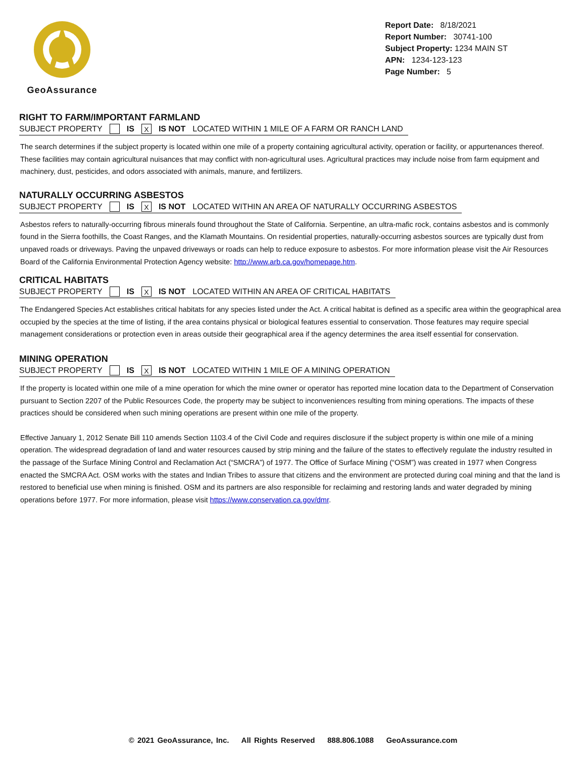GeoAssurance
Report Date: 8/18/2021
Report Number: 30741-100
Subject Property: 1234 MAIN ST
APN: 1234-123-123
Page Number: 5
RIGHT TO FARM/IMPORTANT FARMLAND
SUBJECT PROPERTY IS X IS NOT LOCATED WITHIN 1 MILE OF A FARM OR RANCH LAND
The search determines if the subject property is located within one mile of a property containing agricultural activity, operation or facility, or appurtenances thereof. These facilities may contain agricultural nuisances that may conflict with non-agricultural uses. Agricultural practices may include noise from farm equipment and machinery, dust, pesticides, and odors associated with animals, manure, and fertilizers.
NATURALLY OCCURRING ASBESTOS
SUBJECT PROPERTY IS X IS NOT LOCATED WITHIN AN AREA OF NATURALLY OCCURRING ASBESTOS
Asbestos refers to naturally-occurring fibrous minerals found throughout the State of California. Serpentine, an ultra-mafic rock, contains asbestos and is commonly found in the Sierra foothills, the Coast Ranges, and the Klamath Mountains. On residential properties, naturally-occurring asbestos sources are typically dust from unpaved roads or driveways. Paving the unpaved driveways or roads can help to reduce exposure to asbestos. For more information please visit the Air Resources Board of the California Environmental Protection Agency website: http://www.arb.ca.gov/homepage.htm.
CRITICAL HABITATS
SUBJECT PROPERTY IS X IS NOT LOCATED WITHIN AN AREA OF CRITICAL HABITATS
The Endangered Species Act establishes critical habitats for any species listed under the Act. A critical habitat is defined as a specific area within the geographical area occupied by the species at the time of listing, if the area contains physical or biological features essential to conservation. Those features may require special management considerations or protection even in areas outside their geographical area if the agency determines the area itself essential for conservation.
MINING OPERATION
SUBJECT PROPERTY IS X IS NOT LOCATED WITHIN 1 MILE OF A MINING OPERATION
If the property is located within one mile of a mine operation for which the mine owner or operator has reported mine location data to the Department of Conservation pursuant to Section 2207 of the Public Resources Code, the property may be subject to inconveniences resulting from mining operations. The impacts of these practices should be considered when such mining operations are present within one mile of the property.
Effective January 1, 2012 Senate Bill 110 amends Section 1103.4 of the Civil Code and requires disclosure if the subject property is within one mile of a mining operation. The widespread degradation of land and water resources caused by strip mining and the failure of the states to effectively regulate the industry resulted in the passage of the Surface Mining Control and Reclamation Act (“SMCRA”) of 1977. The Office of Surface Mining (“OSM”) was created in 1977 when Congress enacted the SMCRA Act. OSM works with the states and Indian Tribes to assure that citizens and the environment are protected during coal mining and that the land is restored to beneficial use when mining is finished. OSM and its partners are also responsible for reclaiming and restoring lands and water degraded by mining operations before 1977. For more information, please visit https://www.conservation.ca.gov/dmr.
© 2021 GeoAssurance, Inc. All Rights Reserved 888.806.1088 GeoAssurance.com